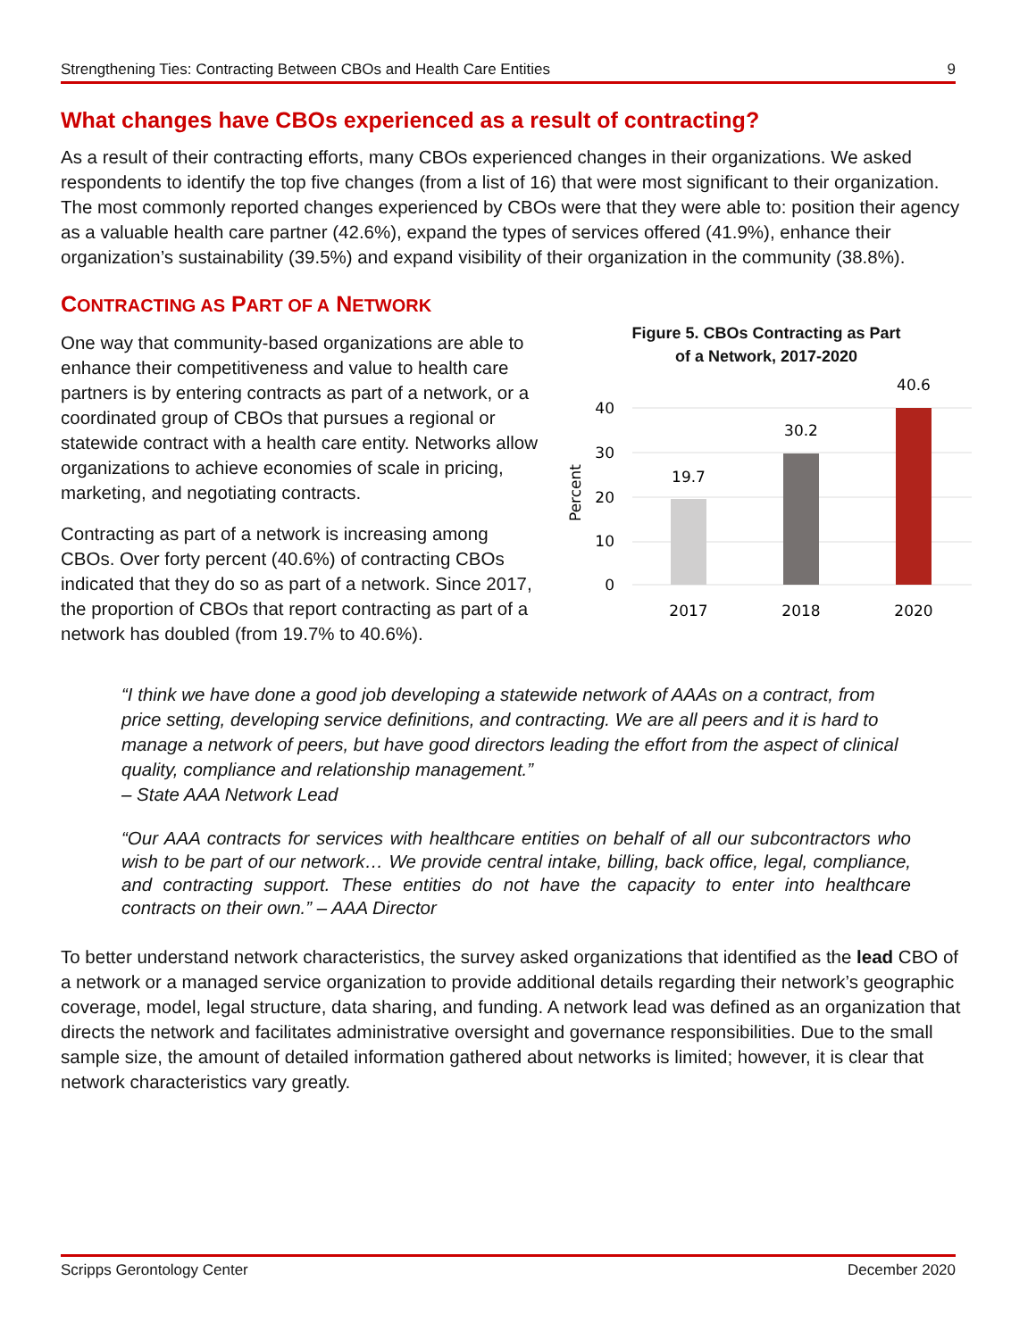Strengthening Ties: Contracting Between CBOs and Health Care Entities 9
What changes have CBOs experienced as a result of contracting?
As a result of their contracting efforts, many CBOs experienced changes in their organizations. We asked respondents to identify the top five changes (from a list of 16) that were most significant to their organization. The most commonly reported changes experienced by CBOs were that they were able to: position their agency as a valuable health care partner (42.6%), expand the types of services offered (41.9%), enhance their organization’s sustainability (39.5%) and expand visibility of their organization in the community (38.8%).
CONTRACTING AS PART OF A NETWORK
One way that community-based organizations are able to enhance their competitiveness and value to health care partners is by entering contracts as part of a network, or a coordinated group of CBOs that pursues a regional or statewide contract with a health care entity. Networks allow organizations to achieve economies of scale in pricing, marketing, and negotiating contracts.
Contracting as part of a network is increasing among CBOs. Over forty percent (40.6%) of contracting CBOs indicated that they do so as part of a network. Since 2017, the proportion of CBOs that report contracting as part of a network has doubled (from 19.7% to 40.6%).
Figure 5. CBOs Contracting as Part
of a Network, 2017-2020
40
30
20
10
0
Percent
19.7
30.2
40.6
2017
2018
2020
“I think we have done a good job developing a statewide network of AAAs on a contract, from price setting, developing service definitions, and contracting. We are all peers and it is hard to manage a network of peers, but have good directors leading the effort from the aspect of clinical quality, compliance and relationship management.”
– State AAA Network Lead
“Our AAA contracts for services with healthcare entities on behalf of all our subcontractors who wish to be part of our network… We provide central intake, billing, back office, legal, compliance, and contracting support. These entities do not have the capacity to enter into healthcare contracts on their own.” – AAA Director
To better understand network characteristics, the survey asked organizations that identified as the lead CBO of a network or a managed service organization to provide additional details regarding their network’s geographic coverage, model, legal structure, data sharing, and funding. A network lead was defined as an organization that directs the network and facilitates administrative oversight and governance responsibilities. Due to the small sample size, the amount of detailed information gathered about networks is limited; however, it is clear that network characteristics vary greatly.
Scripps Gerontology Center December 2020